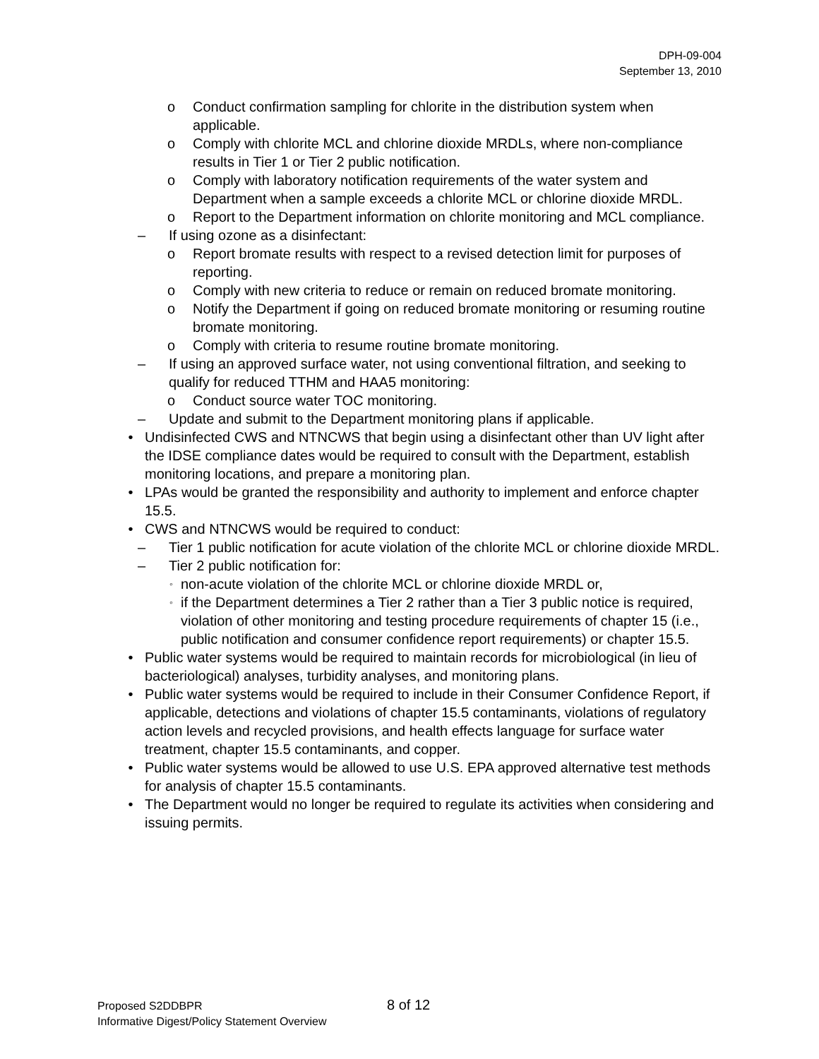DPH-09-004
September 13, 2010
o Conduct confirmation sampling for chlorite in the distribution system when applicable.
o Comply with chlorite MCL and chlorine dioxide MRDLs, where non-compliance results in Tier 1 or Tier 2 public notification.
o Comply with laboratory notification requirements of the water system and Department when a sample exceeds a chlorite MCL or chlorine dioxide MRDL.
o Report to the Department information on chlorite monitoring and MCL compliance.
– If using ozone as a disinfectant:
o Report bromate results with respect to a revised detection limit for purposes of reporting.
o Comply with new criteria to reduce or remain on reduced bromate monitoring.
o Notify the Department if going on reduced bromate monitoring or resuming routine bromate monitoring.
o Comply with criteria to resume routine bromate monitoring.
– If using an approved surface water, not using conventional filtration, and seeking to qualify for reduced TTHM and HAA5 monitoring:
o Conduct source water TOC monitoring.
– Update and submit to the Department monitoring plans if applicable.
• Undisinfected CWS and NTNCWS that begin using a disinfectant other than UV light after the IDSE compliance dates would be required to consult with the Department, establish monitoring locations, and prepare a monitoring plan.
• LPAs would be granted the responsibility and authority to implement and enforce chapter 15.5.
• CWS and NTNCWS would be required to conduct:
– Tier 1 public notification for acute violation of the chlorite MCL or chlorine dioxide MRDL.
– Tier 2 public notification for:
◦ non-acute violation of the chlorite MCL or chlorine dioxide MRDL or,
◦ if the Department determines a Tier 2 rather than a Tier 3 public notice is required, violation of other monitoring and testing procedure requirements of chapter 15 (i.e., public notification and consumer confidence report requirements) or chapter 15.5.
• Public water systems would be required to maintain records for microbiological (in lieu of bacteriological) analyses, turbidity analyses, and monitoring plans.
• Public water systems would be required to include in their Consumer Confidence Report, if applicable, detections and violations of chapter 15.5 contaminants, violations of regulatory action levels and recycled provisions, and health effects language for surface water treatment, chapter 15.5 contaminants, and copper.
• Public water systems would be allowed to use U.S. EPA approved alternative test methods for analysis of chapter 15.5 contaminants.
• The Department would no longer be required to regulate its activities when considering and issuing permits.
Proposed S2DDBPR
Informative Digest/Policy Statement Overview
8 of 12